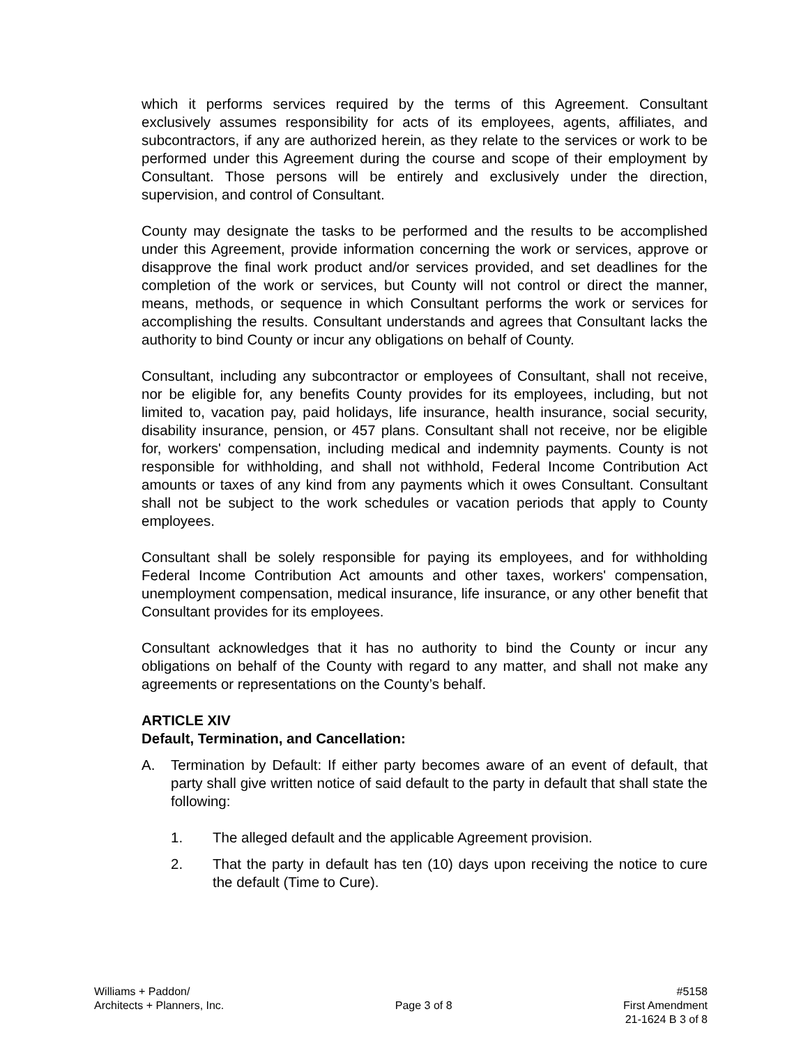which it performs services required by the terms of this Agreement. Consultant exclusively assumes responsibility for acts of its employees, agents, affiliates, and subcontractors, if any are authorized herein, as they relate to the services or work to be performed under this Agreement during the course and scope of their employment by Consultant. Those persons will be entirely and exclusively under the direction, supervision, and control of Consultant.
County may designate the tasks to be performed and the results to be accomplished under this Agreement, provide information concerning the work or services, approve or disapprove the final work product and/or services provided, and set deadlines for the completion of the work or services, but County will not control or direct the manner, means, methods, or sequence in which Consultant performs the work or services for accomplishing the results. Consultant understands and agrees that Consultant lacks the authority to bind County or incur any obligations on behalf of County.
Consultant, including any subcontractor or employees of Consultant, shall not receive, nor be eligible for, any benefits County provides for its employees, including, but not limited to, vacation pay, paid holidays, life insurance, health insurance, social security, disability insurance, pension, or 457 plans. Consultant shall not receive, nor be eligible for, workers' compensation, including medical and indemnity payments. County is not responsible for withholding, and shall not withhold, Federal Income Contribution Act amounts or taxes of any kind from any payments which it owes Consultant. Consultant shall not be subject to the work schedules or vacation periods that apply to County employees.
Consultant shall be solely responsible for paying its employees, and for withholding Federal Income Contribution Act amounts and other taxes, workers' compensation, unemployment compensation, medical insurance, life insurance, or any other benefit that Consultant provides for its employees.
Consultant acknowledges that it has no authority to bind the County or incur any obligations on behalf of the County with regard to any matter, and shall not make any agreements or representations on the County’s behalf.
ARTICLE XIV
Default, Termination, and Cancellation:
A. Termination by Default: If either party becomes aware of an event of default, that party shall give written notice of said default to the party in default that shall state the following:
1. The alleged default and the applicable Agreement provision.
2. That the party in default has ten (10) days upon receiving the notice to cure the default (Time to Cure).
Williams + Paddon/
Architects + Planners, Inc.
Page 3 of 8
#5158
First Amendment
21-1624 B 3 of 8